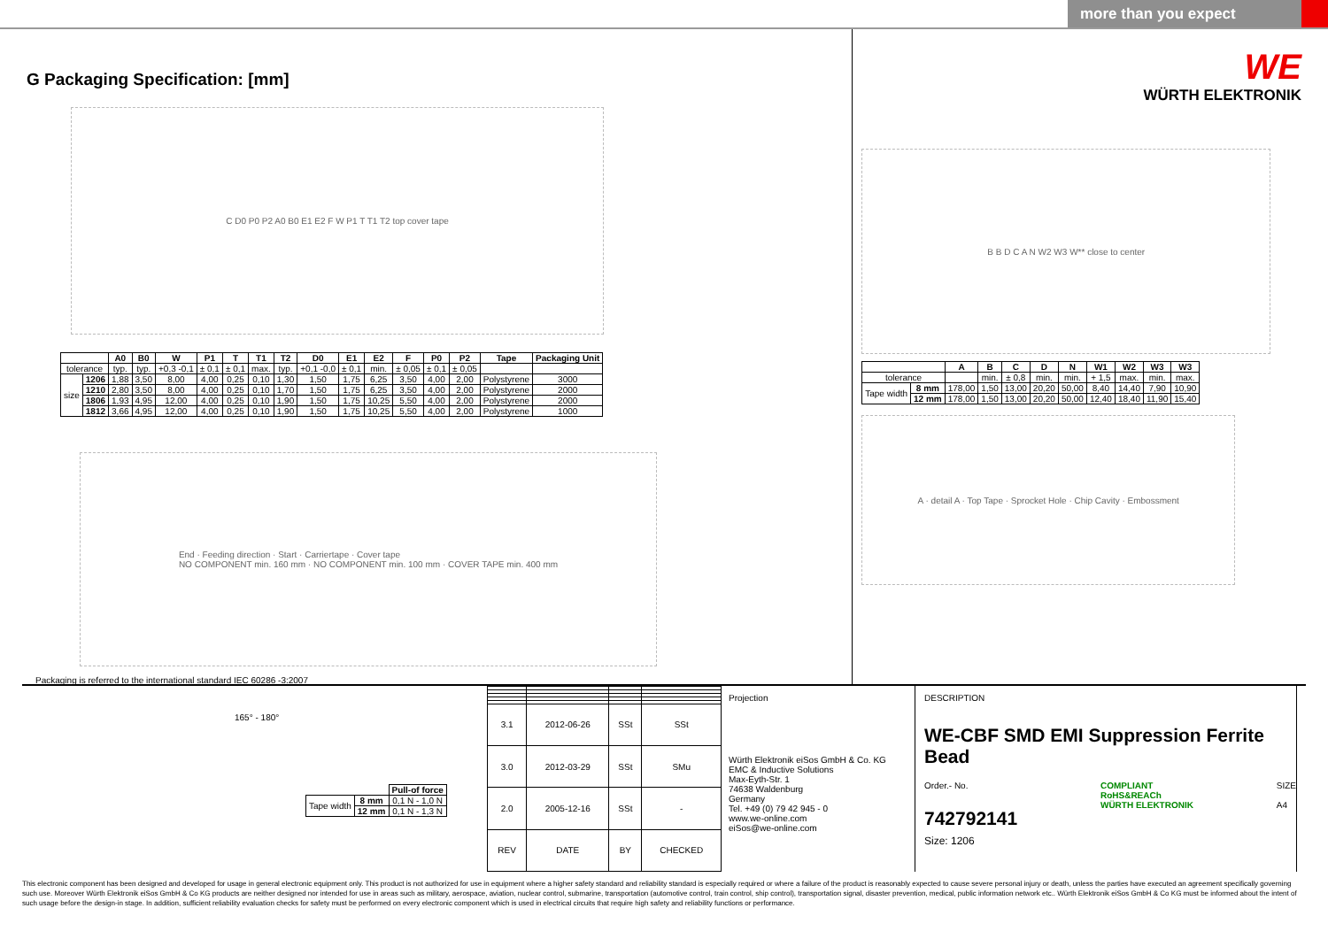more than you expect
G Packaging Specification: [mm]
C D0 P0 P2 A0 B0 E1 E2 F W P1 T T1 T2 top cover tape
| | | A0 | B0 | W | P1 | T | T1 | T2 | D0 | E1 | E2 | F | P0 | P2 | Tape | Packaging Unit |
| --- | --- | --- | --- | --- | --- | --- | --- | --- | --- | --- | --- | --- | --- | --- | --- | --- |
| tolerance | | typ. | typ. | +0,3 -0,1 | ± 0,1 | ± 0,1 | max. | typ. | +0,1 -0,0 | ± 0,1 | min. | ± 0,05 | ± 0,1 | ± 0,05 | | |
| size | 1206 | 1,88 | 3,50 | 8,00 | 4,00 | 0,25 | 0,10 | 1,30 | 1,50 | 1,75 | 6,25 | 3,50 | 4,00 | 2,00 | Polystyrene | 3000 |
| | 1210 | 2,80 | 3,50 | 8,00 | 4,00 | 0,25 | 0,10 | 1,70 | 1,50 | 1,75 | 6,25 | 3,50 | 4,00 | 2,00 | Polystyrene | 2000 |
| | 1806 | 1,93 | 4,95 | 12,00 | 4,00 | 0,25 | 0,10 | 1,90 | 1,50 | 1,75 | 10,25 | 5,50 | 4,00 | 2,00 | Polystyrene | 2000 |
| | 1812 | 3,66 | 4,95 | 12,00 | 4,00 | 0,25 | 0,10 | 1,90 | 1,50 | 1,75 | 10,25 | 5,50 | 4,00 | 2,00 | Polystyrene | 1000 |
End · Feeding direction · Start · Carriertape · Cover tape
NO COMPONENT min. 160 mm · NO COMPONENT min. 100 mm · COVER TAPE min. 400 mm
Packaging is referred to the international standard IEC 60286 -3:2007
WE
WÜRTH ELEKTRONIK
B B D C A N W2 W3 W** close to center
| | | A | B | C | D | N | W1 | W2 | W3 | W3 |
| --- | --- | --- | --- | --- | --- | --- | --- | --- | --- | --- |
| tolerance | | | min. | ± 0,8 | min. | min. | + 1,5 | max. | min. | max. |
| Tape width | 8 mm | 178,00 | 1,50 | 13,00 | 20,20 | 50,00 | 8,40 | 14,40 | 7,90 | 10,90 |
| | 12 mm | 178,00 | 1,50 | 13,00 | 20,20 | 50,00 | 12,40 | 18,40 | 11,90 | 15,40 |
A · detail A · Top Tape · Sprocket Hole · Chip Cavity · Embossment
165° - 180°
| | | Pull-of force |
| Tape width | 8 mm | 0,1 N - 1,0 N |
| | 12 mm | 0,1 N - 1,3 N |
| 3.1 | 2012-06-26 | SSt | SSt |
| 3.0 | 2012-03-29 | SSt | SMu |
| 2.0 | 2005-12-16 | SSt | - |
| REV | DATE | BY | CHECKED |
Projection
Würth Elektronik eiSos GmbH & Co. KG
EMC & Inductive Solutions
Max-Eyth-Str. 1
74638 Waldenburg
Germany
Tel. +49 (0) 79 42 945 - 0
www.we-online.com
eiSos@we-online.com
DESCRIPTION
WE-CBF SMD EMI Suppression Ferrite Bead
Order.- No.
742792141
COMPLIANT
RoHS&REACh
WÜRTH ELEKTRONIK
SIZE
A4
Size: 1206
This electronic component has been designed and developed for usage in general electronic equipment only. This product is not authorized for use in equipment where a higher safety standard and reliability standard is especially required or where a failure of the product is reasonably expected to cause severe personal injury or death, unless the parties have executed an agreement specifically governing such use. Moreover Würth Elektronik eiSos GmbH & Co KG products are neither designed nor intended for use in areas such as military, aerospace, aviation, nuclear control, submarine, transportation (automotive control, train control, ship control), transportation signal, disaster prevention, medical, public information network etc.. Würth Elektronik eiSos GmbH & Co KG must be informed about the intent of such usage before the design-in stage. In addition, sufficient reliability evaluation checks for safety must be performed on every electronic component which is used in electrical circuits that require high safety and reliability functions or performance.